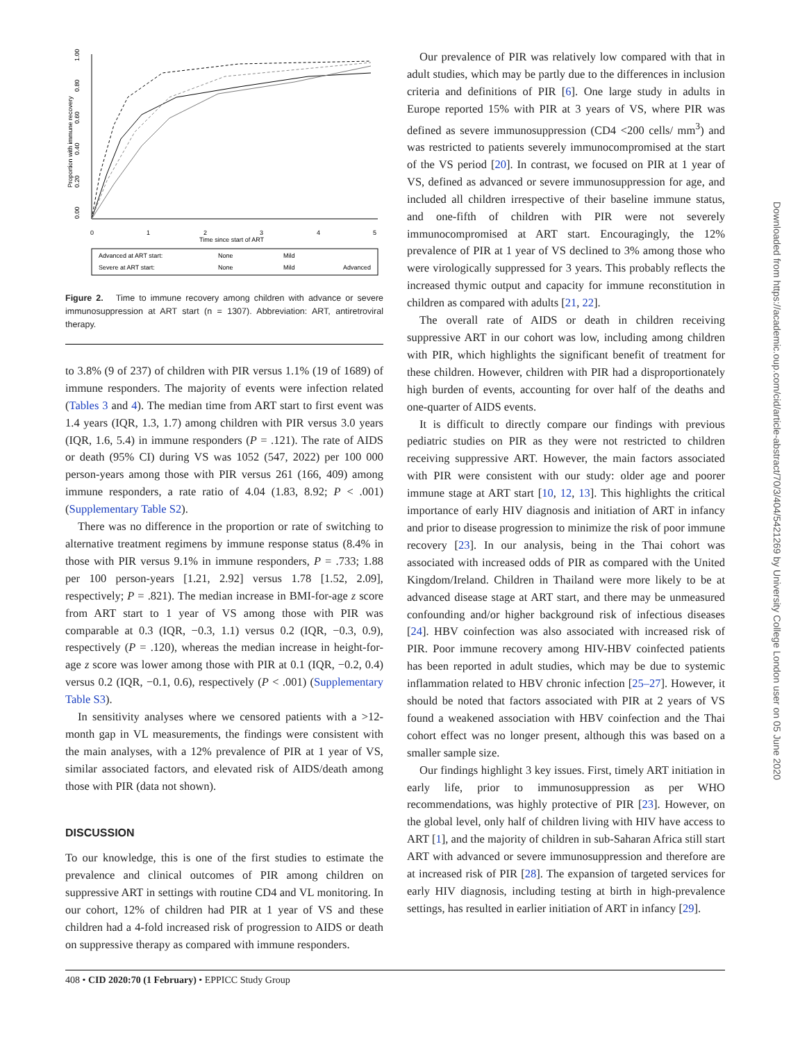0.00
0.20
0.40
0.60
0.80
1.00
Proportion with immune recovery
0
1
2
3
4
5
Time since start of ART
Advanced at ART start:
None
Mild
Severe at ART start:
None
Mild
Advanced
Figure 2. Time to immune recovery among children with advance or severe immunosuppression at ART start (n = 1307). Abbreviation: ART, antiretroviral therapy.
to 3.8% (9 of 237) of children with PIR versus 1.1% (19 of 1689) of immune responders. The majority of events were infection related (Tables 3 and 4). The median time from ART start to first event was 1.4 years (IQR, 1.3, 1.7) among children with PIR versus 3.0 years (IQR, 1.6, 5.4) in immune responders (P = .121). The rate of AIDS or death (95% CI) during VS was 1052 (547, 2022) per 100 000 person-years among those with PIR versus 261 (166, 409) among immune responders, a rate ratio of 4.04 (1.83, 8.92; P < .001) (Supplementary Table S2).
There was no difference in the proportion or rate of switching to alternative treatment regimens by immune response status (8.4% in those with PIR versus 9.1% in immune responders, P = .733; 1.88 per 100 person-years [1.21, 2.92] versus 1.78 [1.52, 2.09], respectively; P = .821). The median increase in BMI-for-age z score from ART start to 1 year of VS among those with PIR was comparable at 0.3 (IQR, −0.3, 1.1) versus 0.2 (IQR, −0.3, 0.9), respectively (P = .120), whereas the median increase in height-for-age z score was lower among those with PIR at 0.1 (IQR, −0.2, 0.4) versus 0.2 (IQR, −0.1, 0.6), respectively (P < .001) (Supplementary Table S3).
In sensitivity analyses where we censored patients with a >12-month gap in VL measurements, the findings were consistent with the main analyses, with a 12% prevalence of PIR at 1 year of VS, similar associated factors, and elevated risk of AIDS/death among those with PIR (data not shown).
DISCUSSION
To our knowledge, this is one of the first studies to estimate the prevalence and clinical outcomes of PIR among children on suppressive ART in settings with routine CD4 and VL monitoring. In our cohort, 12% of children had PIR at 1 year of VS and these children had a 4-fold increased risk of progression to AIDS or death on suppressive therapy as compared with immune responders.
Our prevalence of PIR was relatively low compared with that in adult studies, which may be partly due to the differences in inclusion criteria and definitions of PIR [6]. One large study in adults in Europe reported 15% with PIR at 3 years of VS, where PIR was defined as severe immunosuppression (CD4 <200 cells/ mm<sup>3</sup>) and was restricted to patients severely immunocompromised at the start of the VS period [20]. In contrast, we focused on PIR at 1 year of VS, defined as advanced or severe immunosuppression for age, and included all children irrespective of their baseline immune status, and one-fifth of children with PIR were not severely immunocompromised at ART start. Encouragingly, the 12% prevalence of PIR at 1 year of VS declined to 3% among those who were virologically suppressed for 3 years. This probably reflects the increased thymic output and capacity for immune reconstitution in children as compared with adults [21, 22].
The overall rate of AIDS or death in children receiving suppressive ART in our cohort was low, including among children with PIR, which highlights the significant benefit of treatment for these children. However, children with PIR had a disproportionately high burden of events, accounting for over half of the deaths and one-quarter of AIDS events.
It is difficult to directly compare our findings with previous pediatric studies on PIR as they were not restricted to children receiving suppressive ART. However, the main factors associated with PIR were consistent with our study: older age and poorer immune stage at ART start [10, 12, 13]. This highlights the critical importance of early HIV diagnosis and initiation of ART in infancy and prior to disease progression to minimize the risk of poor immune recovery [23]. In our analysis, being in the Thai cohort was associated with increased odds of PIR as compared with the United Kingdom/Ireland. Children in Thailand were more likely to be at advanced disease stage at ART start, and there may be unmeasured confounding and/or higher background risk of infectious diseases [24]. HBV coinfection was also associated with increased risk of PIR. Poor immune recovery among HIV-HBV coinfected patients has been reported in adult studies, which may be due to systemic inflammation related to HBV chronic infection [25–27]. However, it should be noted that factors associated with PIR at 2 years of VS found a weakened association with HBV coinfection and the Thai cohort effect was no longer present, although this was based on a smaller sample size.
Our findings highlight 3 key issues. First, timely ART initiation in early life, prior to immunosuppression as per WHO recommendations, was highly protective of PIR [23]. However, on the global level, only half of children living with HIV have access to ART [1], and the majority of children in sub-Saharan Africa still start ART with advanced or severe immunosuppression and therefore are at increased risk of PIR [28]. The expansion of targeted services for early HIV diagnosis, including testing at birth in high-prevalence settings, has resulted in earlier initiation of ART in infancy [29].
408 • CID 2020:70 (1 February) • EPPICC Study Group
Downloaded from https://academic.oup.com/cid/article-abstract/70/3/404/5421269 by University College London user on 05 June 2020